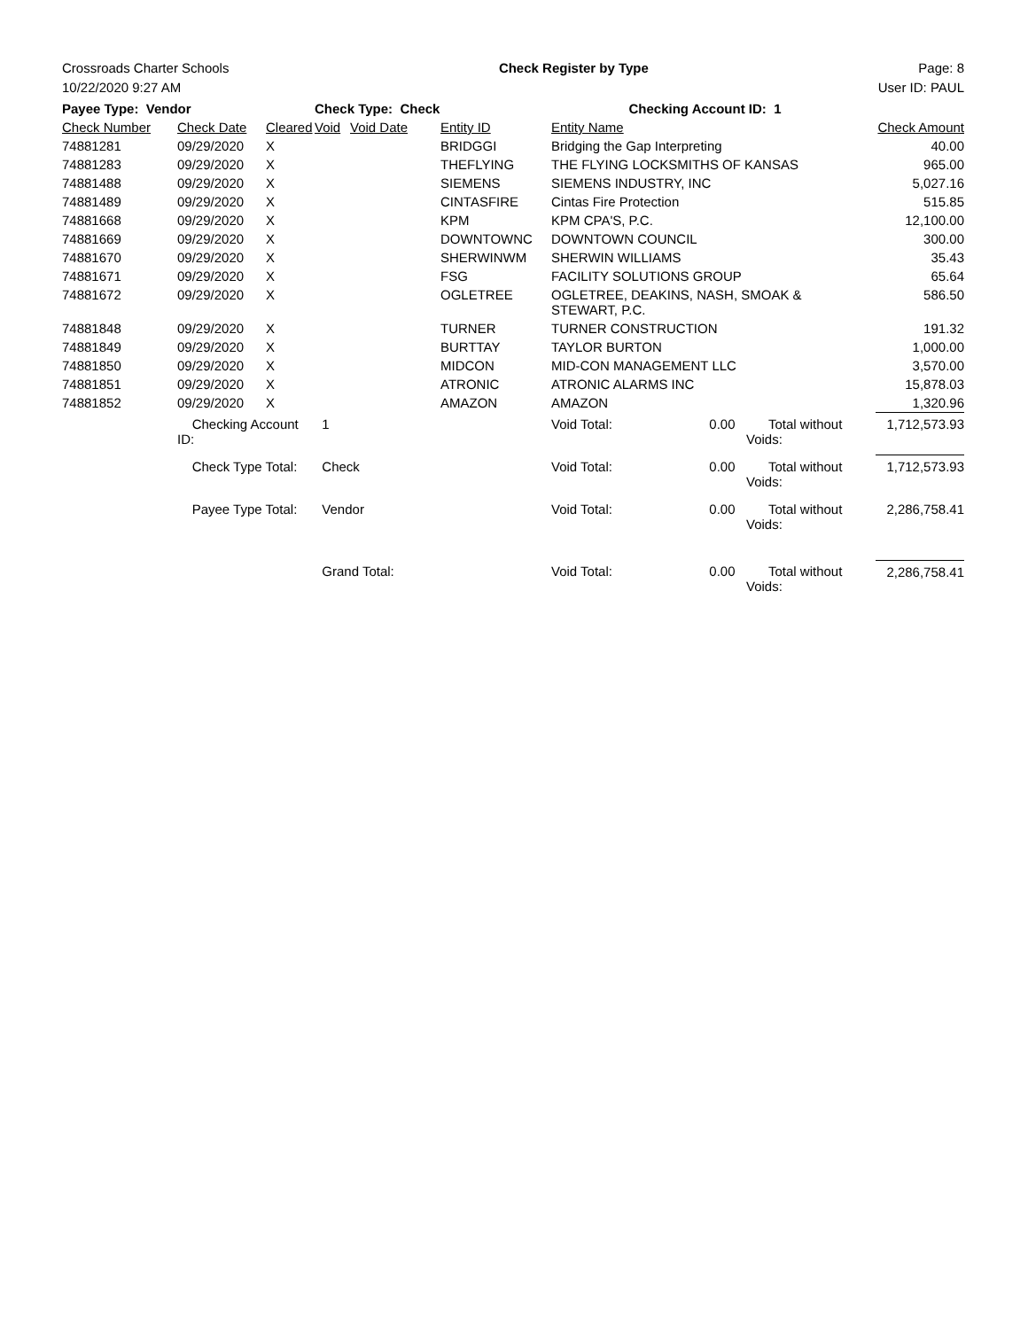Crossroads Charter Schools Check Register by Type Page: 8
10/22/2020 9:27 AM User ID: PAUL
| Payee Type: Vendor | | | Check Type: Check | | | Checking Account ID: 1 | | | |
| Check Number | Check Date | Cleared | Void | Void Date | Entity ID | Entity Name | | | Check Amount |
| 74881281 | 09/29/2020 | X | | | BRIDGGI | Bridging the Gap Interpreting | | | 40.00 |
| 74881283 | 09/29/2020 | X | | | THEFLYING | THE FLYING LOCKSMITHS OF KANSAS | | | 965.00 |
| 74881488 | 09/29/2020 | X | | | SIEMENS | SIEMENS INDUSTRY, INC | | | 5,027.16 |
| 74881489 | 09/29/2020 | X | | | CINTASFIRE | Cintas Fire Protection | | | 515.85 |
| 74881668 | 09/29/2020 | X | | | KPM | KPM CPA'S, P.C. | | | 12,100.00 |
| 74881669 | 09/29/2020 | X | | | DOWNTOWNC | DOWNTOWN COUNCIL | | | 300.00 |
| 74881670 | 09/29/2020 | X | | | SHERWINWM | SHERWIN WILLIAMS | | | 35.43 |
| 74881671 | 09/29/2020 | X | | | FSG | FACILITY SOLUTIONS GROUP | | | 65.64 |
| 74881672 | 09/29/2020 | X | | | OGLETREE | OGLETREE, DEAKINS, NASH, SMOAK & STEWART, P.C. | | | 586.50 |
| 74881848 | 09/29/2020 | X | | | TURNER | TURNER CONSTRUCTION | | | 191.32 |
| 74881849 | 09/29/2020 | X | | | BURTTAY | TAYLOR BURTON | | | 1,000.00 |
| 74881850 | 09/29/2020 | X | | | MIDCON | MID-CON MANAGEMENT LLC | | | 3,570.00 |
| 74881851 | 09/29/2020 | X | | | ATRONIC | ATRONIC ALARMS INC | | | 15,878.03 |
| 74881852 | 09/29/2020 | X | | | AMAZON | AMAZON | | | 1,320.96 |
| | Checking Account ID: | | 1 | | | Void Total: | 0.00 | Total without Voids: | 1,712,573.93 |
| | Check Type Total: | | Check | | | Void Total: | 0.00 | Total without Voids: | 1,712,573.93 |
| | Payee Type Total: | | Vendor | | | Void Total: | 0.00 | Total without Voids: | 2,286,758.41 |
| | | | Grand Total: | | | Void Total: | 0.00 | Total without Voids: | 2,286,758.41 |